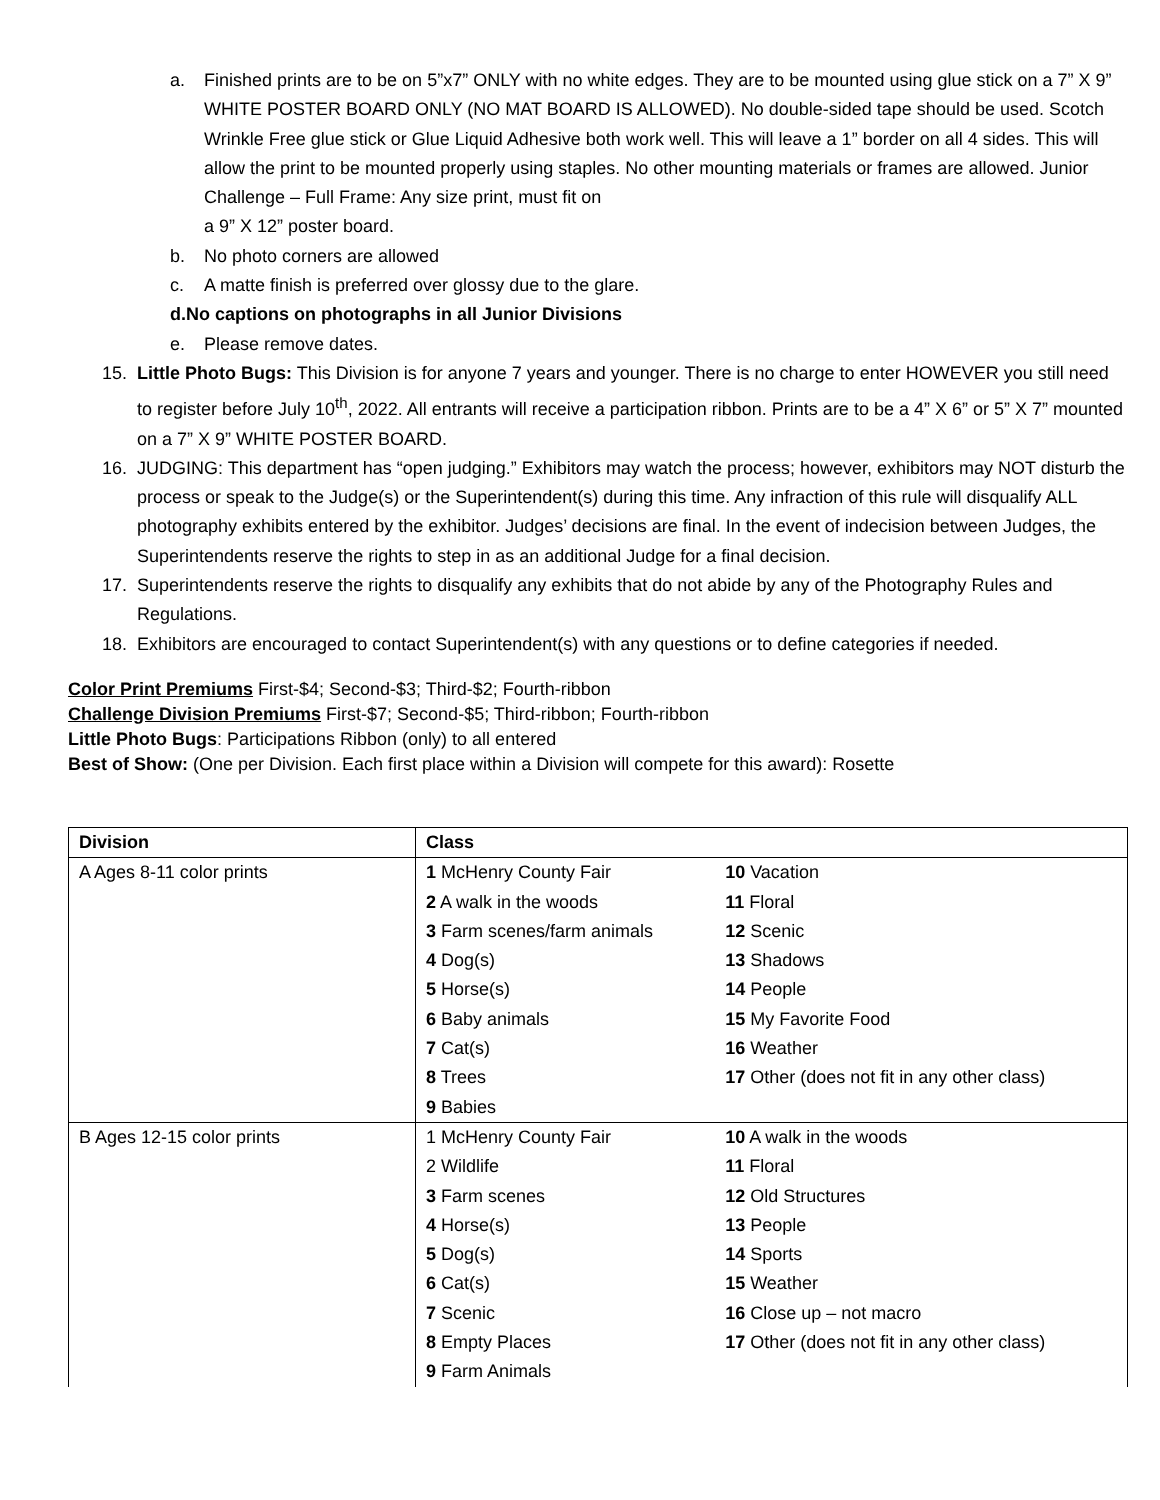a. Finished prints are to be on 5”x7” ONLY with no white edges. They are to be mounted using glue stick on a 7” X 9” WHITE POSTER BOARD ONLY (NO MAT BOARD IS ALLOWED). No double-sided tape should be used. Scotch Wrinkle Free glue stick or Glue Liquid Adhesive both work well. This will leave a 1” border on all 4 sides. This will allow the print to be mounted properly using staples. No other mounting materials or frames are allowed. Junior Challenge – Full Frame: Any size print, must fit on
a 9” X 12” poster board.
b. No photo corners are allowed
c. A matte finish is preferred over glossy due to the glare.
d. No captions on photographs in all Junior Divisions
e. Please remove dates.
15. Little Photo Bugs: This Division is for anyone 7 years and younger. There is no charge to enter HOWEVER you still need to register before July 10<sup>th</sup>, 2022. All entrants will receive a participation ribbon. Prints are to be a 4” X 6” or 5” X 7” mounted on a 7” X 9” WHITE POSTER BOARD.
16. JUDGING: This department has “open judging.” Exhibitors may watch the process; however, exhibitors may NOT disturb the process or speak to the Judge(s) or the Superintendent(s) during this time. Any infraction of this rule will disqualify ALL photography exhibits entered by the exhibitor. Judges’ decisions are final. In the event of indecision between Judges, the Superintendents reserve the rights to step in as an additional Judge for a final decision.
17. Superintendents reserve the rights to disqualify any exhibits that do not abide by any of the Photography Rules and Regulations.
18. Exhibitors are encouraged to contact Superintendent(s) with any questions or to define categories if needed.
Color Print Premiums First-$4; Second-$3; Third-$2; Fourth-ribbon
Challenge Division Premiums First-$7; Second-$5; Third-ribbon; Fourth-ribbon
Little Photo Bugs: Participations Ribbon (only) to all entered
Best of Show: (One per Division. Each first place within a Division will compete for this award): Rosette
| Division | Class | |
| --- | --- | --- |
| A Ages 8-11 color prints | 1 McHenry County Fair | 10 Vacation |
| | 2 A walk in the woods | 11 Floral |
| | 3 Farm scenes/farm animals | 12 Scenic |
| | 4 Dog(s) | 13 Shadows |
| | 5 Horse(s) | 14 People |
| | 6 Baby animals | 15 My Favorite Food |
| | 7 Cat(s) | 16 Weather |
| | 8 Trees | 17 Other (does not fit in any other class) |
| | 9 Babies | |
| B Ages 12-15 color prints | 1 McHenry County Fair | 10 A walk in the woods |
| | 2 Wildlife | 11 Floral |
| | 3 Farm scenes | 12 Old Structures |
| | 4 Horse(s) | 13 People |
| | 5 Dog(s) | 14 Sports |
| | 6 Cat(s) | 15 Weather |
| | 7 Scenic | 16 Close up – not macro |
| | 8 Empty Places | 17 Other (does not fit in any other class) |
| | 9 Farm Animals | |